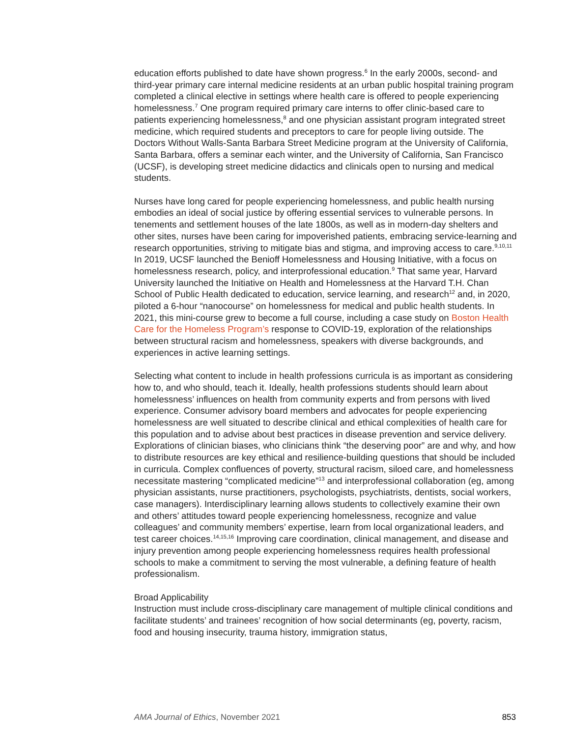education efforts published to date have shown progress.<sup>6</sup> In the early 2000s, second- and third-year primary care internal medicine residents at an urban public hospital training program completed a clinical elective in settings where health care is offered to people experiencing homelessness.<sup>7</sup> One program required primary care interns to offer clinic-based care to patients experiencing homelessness,<sup>8</sup> and one physician assistant program integrated street medicine, which required students and preceptors to care for people living outside. The Doctors Without Walls-Santa Barbara Street Medicine program at the University of California, Santa Barbara, offers a seminar each winter, and the University of California, San Francisco (UCSF), is developing street medicine didactics and clinicals open to nursing and medical students.
Nurses have long cared for people experiencing homelessness, and public health nursing embodies an ideal of social justice by offering essential services to vulnerable persons. In tenements and settlement houses of the late 1800s, as well as in modern-day shelters and other sites, nurses have been caring for impoverished patients, embracing service-learning and research opportunities, striving to mitigate bias and stigma, and improving access to care.<sup>9,10,11</sup> In 2019, UCSF launched the Benioff Homelessness and Housing Initiative, with a focus on homelessness research, policy, and interprofessional education.<sup>9</sup> That same year, Harvard University launched the Initiative on Health and Homelessness at the Harvard T.H. Chan School of Public Health dedicated to education, service learning, and research<sup>12</sup> and, in 2020, piloted a 6-hour “nanocourse” on homelessness for medical and public health students. In 2021, this mini-course grew to become a full course, including a case study on Boston Health Care for the Homeless Program’s response to COVID-19, exploration of the relationships between structural racism and homelessness, speakers with diverse backgrounds, and experiences in active learning settings.
Selecting what content to include in health professions curricula is as important as considering how to, and who should, teach it. Ideally, health professions students should learn about homelessness’ influences on health from community experts and from persons with lived experience. Consumer advisory board members and advocates for people experiencing homelessness are well situated to describe clinical and ethical complexities of health care for this population and to advise about best practices in disease prevention and service delivery. Explorations of clinician biases, who clinicians think “the deserving poor” are and why, and how to distribute resources are key ethical and resilience-building questions that should be included in curricula. Complex confluences of poverty, structural racism, siloed care, and homelessness necessitate mastering “complicated medicine”<sup>13</sup> and interprofessional collaboration (eg, among physician assistants, nurse practitioners, psychologists, psychiatrists, dentists, social workers, case managers). Interdisciplinary learning allows students to collectively examine their own and others’ attitudes toward people experiencing homelessness, recognize and value colleagues’ and community members’ expertise, learn from local organizational leaders, and test career choices.<sup>14,15,16</sup> Improving care coordination, clinical management, and disease and injury prevention among people experiencing homelessness requires health professional schools to make a commitment to serving the most vulnerable, a defining feature of health professionalism.
Broad Applicability
Instruction must include cross-disciplinary care management of multiple clinical conditions and facilitate students’ and trainees’ recognition of how social determinants (eg, poverty, racism, food and housing insecurity, trauma history, immigration status,
AMA Journal of Ethics, November 2021 853